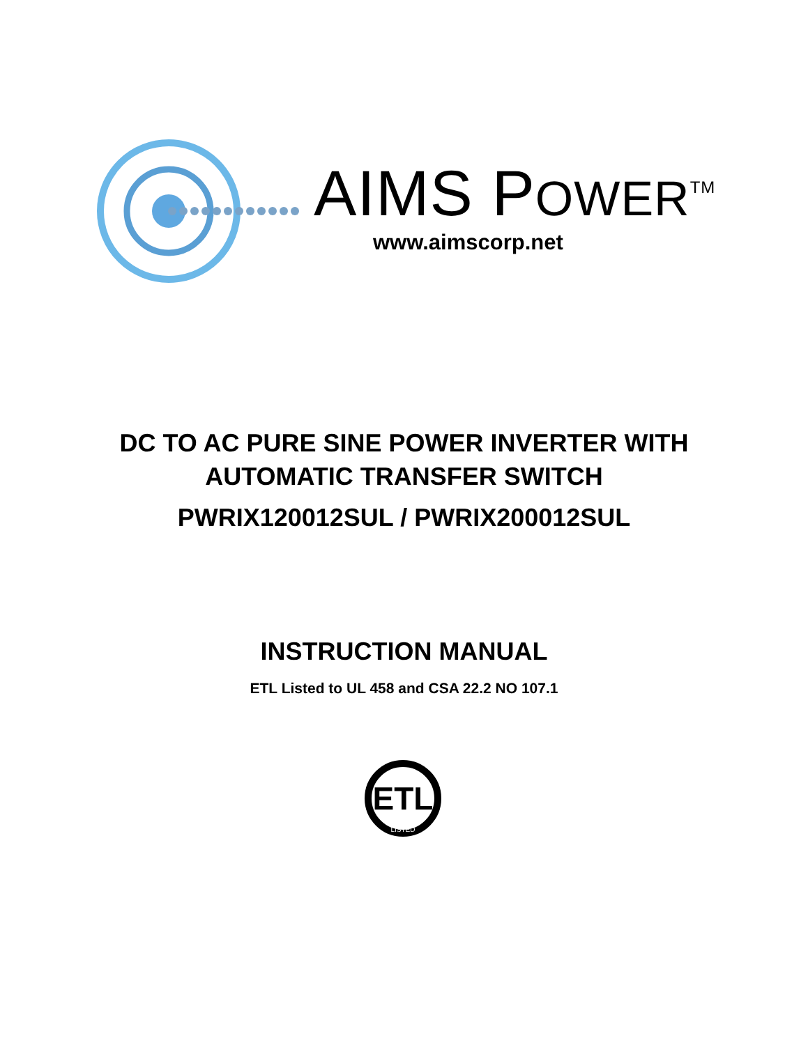AIMS POWER<sup>TM</sup>
www.aimscorp.net
DC TO AC PURE SINE POWER INVERTER WITH
AUTOMATIC TRANSFER SWITCH
PWRIX120012SUL / PWRIX200012SUL
INSTRUCTION MANUAL
ETL Listed to UL 458 and CSA 22.2 NO 107.1
ETL
LISTED